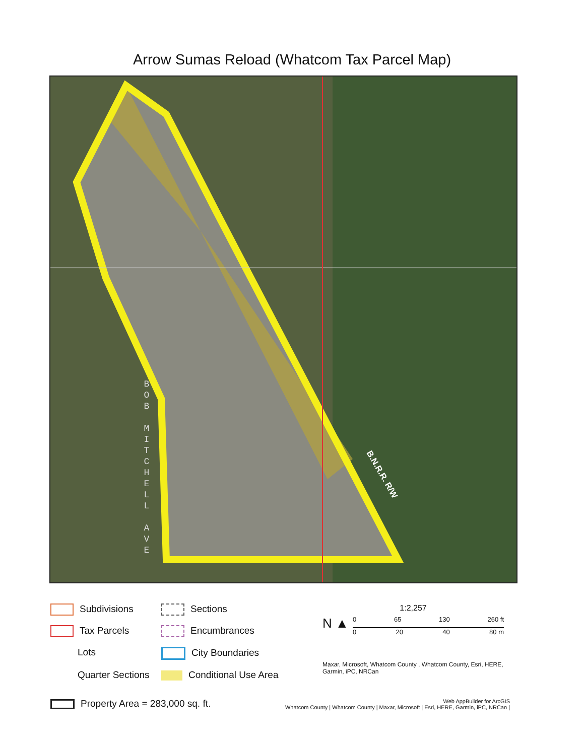Arrow Sumas Reload (Whatcom Tax Parcel Map)
B O B
M I T C H E L L
A V E
B.N.R.R. R/W
Subdivisions
Sections
Tax Parcels
Encumbrances
Lots
City Boundaries
Quarter Sections
Conditional Use Area
1:2,257
N ▲
0 65 130 260 ft
0 20 40 80 m
Maxar, Microsoft, Whatcom County , Whatcom County, Esri, HERE, Garmin, iPC, NRCan
Property Area = 283,000 sq. ft.
Web AppBuilder for ArcGIS
Whatcom County | Whatcom County | Maxar, Microsoft | Esri, HERE, Garmin, iPC, NRCan |